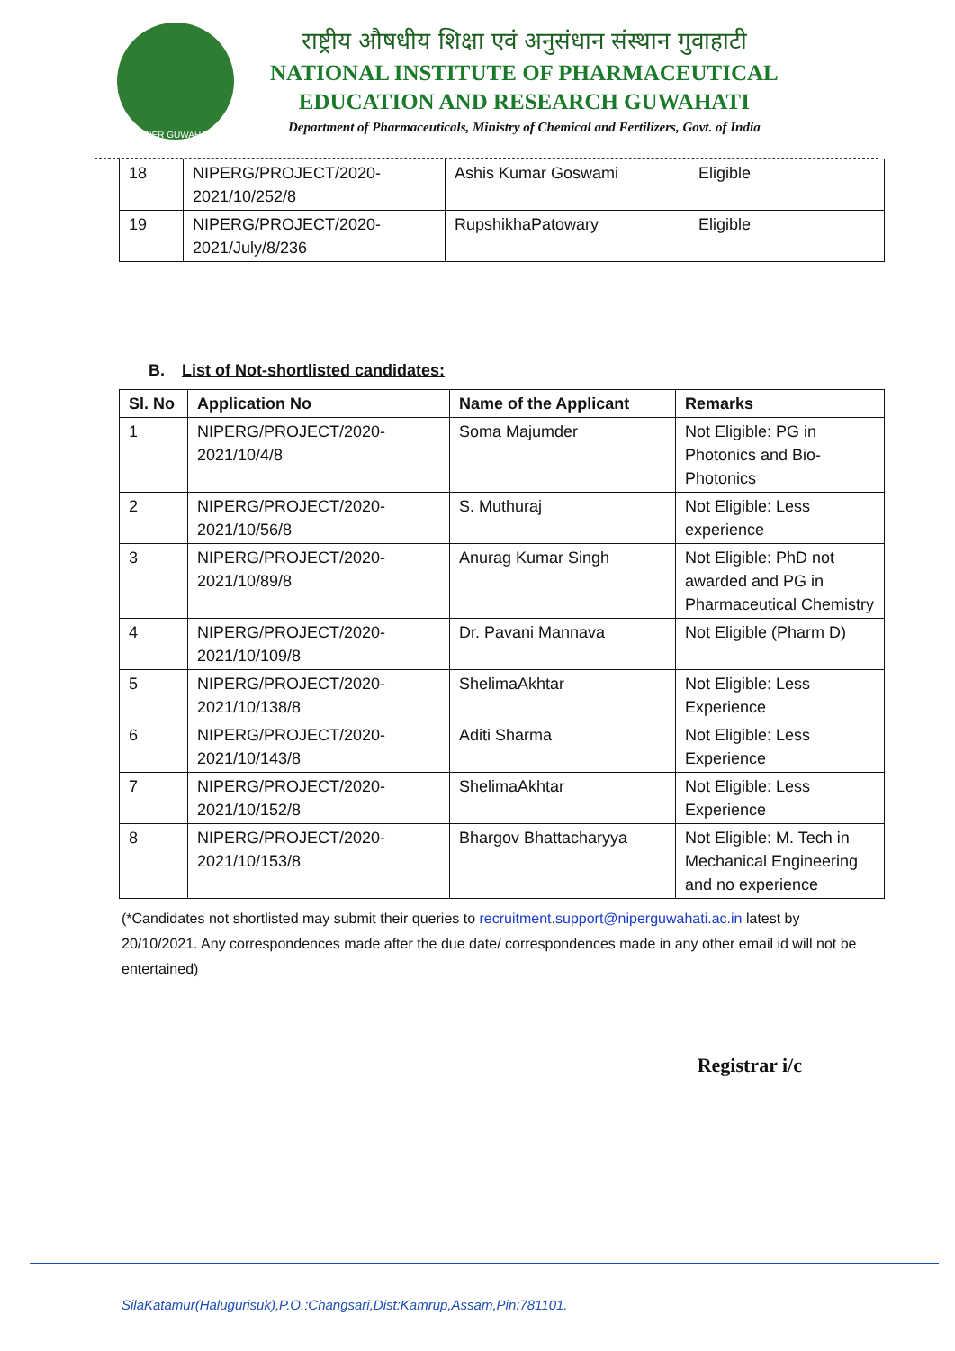NIPER GUWAHATI
राष्ट्रीय औषधीय शिक्षा एवं अनुसंधान संस्थान गुवाहाटी
NATIONAL INSTITUTE OF PHARMACEUTICAL
EDUCATION AND RESEARCH GUWAHATI
Department of Pharmaceuticals, Ministry of Chemical and Fertilizers, Govt. of India
| 18 | NIPERG/PROJECT/2020-2021/10/252/8 | Ashis Kumar Goswami | Eligible |
| 19 | NIPERG/PROJECT/2020-2021/July/8/236 | RupshikhaPatowary | Eligible |
B. List of Not-shortlisted candidates:
| Sl. No | Application No | Name of the Applicant | Remarks |
| --- | --- | --- | --- |
| 1 | NIPERG/PROJECT/2020-2021/10/4/8 | Soma Majumder | Not Eligible: PG in Photonics and Bio-Photonics |
| 2 | NIPERG/PROJECT/2020-2021/10/56/8 | S. Muthuraj | Not Eligible: Less experience |
| 3 | NIPERG/PROJECT/2020-2021/10/89/8 | Anurag Kumar Singh | Not Eligible: PhD not awarded and PG in Pharmaceutical Chemistry |
| 4 | NIPERG/PROJECT/2020-2021/10/109/8 | Dr. Pavani Mannava | Not Eligible (Pharm D) |
| 5 | NIPERG/PROJECT/2020-2021/10/138/8 | ShelimaAkhtar | Not Eligible: Less Experience |
| 6 | NIPERG/PROJECT/2020-2021/10/143/8 | Aditi Sharma | Not Eligible: Less Experience |
| 7 | NIPERG/PROJECT/2020-2021/10/152/8 | ShelimaAkhtar | Not Eligible: Less Experience |
| 8 | NIPERG/PROJECT/2020-2021/10/153/8 | Bhargov Bhattacharyya | Not Eligible: M. Tech in Mechanical Engineering and no experience |
(*Candidates not shortlisted may submit their queries to recruitment.support@niperguwahati.ac.in latest by 20/10/2021. Any correspondences made after the due date/ correspondences made in any other email id will not be entertained)
Registrar i/c
SilaKatamur(Halugurisuk),P.O.:Changsari,Dist:Kamrup,Assam,Pin:781101.